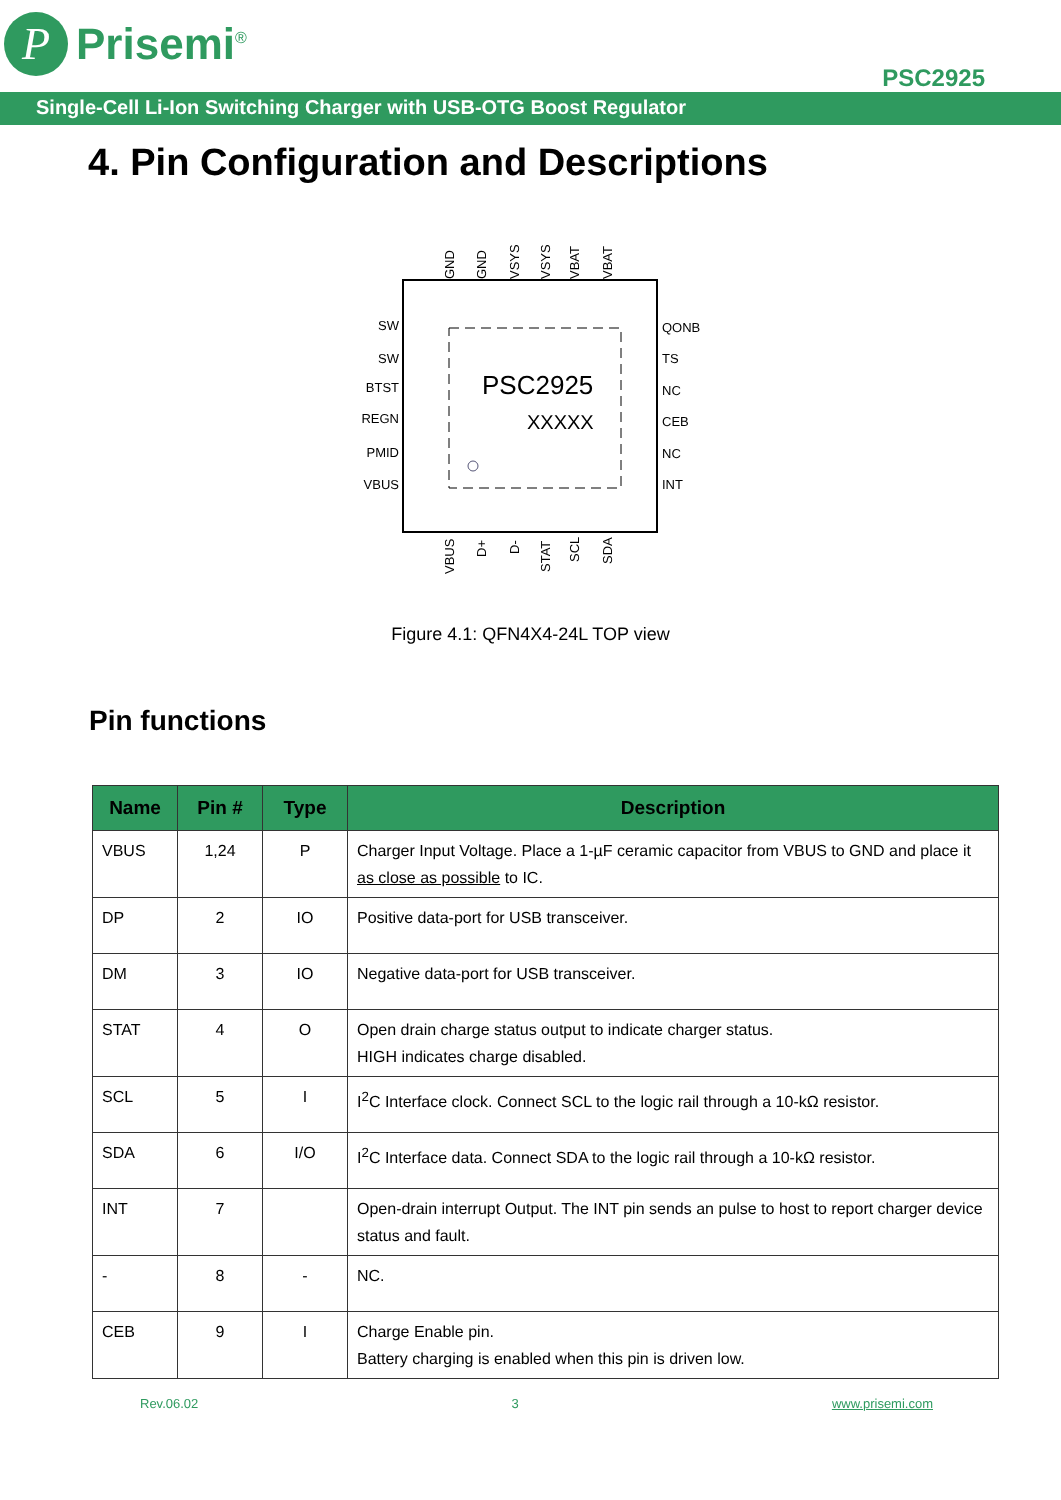P
Prisemi<sup>®</sup>
PSC2925
Single-Cell Li-Ion Switching Charger with USB-OTG Boost Regulator
4. Pin Configuration and Descriptions
PSC2925
XXXXX
SW
SW
BTST
REGN
PMID
VBUS
QONB
TS
NC
CEB
NC
INT
GND
GND
VSYS
VSYS
VBAT
VBAT
VBUS
D+
D-
STAT
SCL
SDA
Figure 4.1: QFN4X4-24L TOP view
Pin functions
| Name | Pin # | Type | Description |
| --- | --- | --- | --- |
| VBUS | 1,24 | P | Charger Input Voltage. Place a 1-µF ceramic capacitor from VBUS to GND and place it as close as possible to IC. |
| DP | 2 | IO | Positive data-port for USB transceiver. |
| DM | 3 | IO | Negative data-port for USB transceiver. |
| STAT | 4 | O | Open drain charge status output to indicate charger status. HIGH indicates charge disabled. |
| SCL | 5 | I | I<sup>2</sup>C Interface clock. Connect SCL to the logic rail through a 10-kΩ resistor. |
| SDA | 6 | I/O | I<sup>2</sup>C Interface data. Connect SDA to the logic rail through a 10-kΩ resistor. |
| INT | 7 | | Open-drain interrupt Output. The INT pin sends an pulse to host to report charger device status and fault. |
| - | 8 | - | NC. |
| CEB | 9 | I | Charge Enable pin. Battery charging is enabled when this pin is driven low. |
Rev.06.02 3 www.prisemi.com